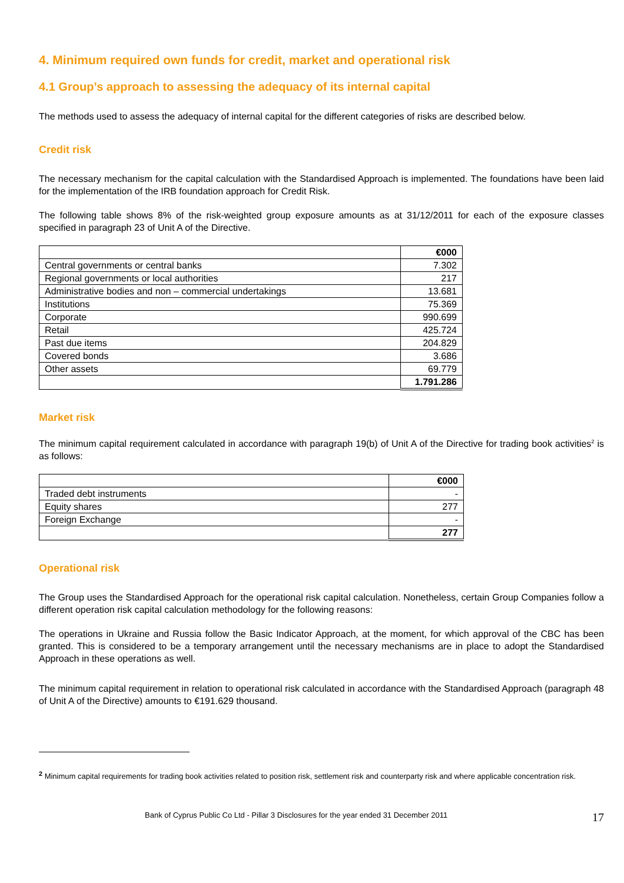4. Minimum required own funds for credit, market and operational risk
4.1 Group’s approach to assessing the adequacy of its internal capital
The methods used to assess the adequacy of internal capital for the different categories of risks are described below.
Credit risk
The necessary mechanism for the capital calculation with the Standardised Approach is implemented. The foundations have been laid for the implementation of the IRB foundation approach for Credit Risk.
The following table shows 8% of the risk-weighted group exposure amounts as at 31/12/2011 for each of the exposure classes specified in paragraph 23 of Unit A of the Directive.
| | €000 |
| Central governments or central banks | 7.302 |
| Regional governments or local authorities | 217 |
| Administrative bodies and non – commercial undertakings | 13.681 |
| Institutions | 75.369 |
| Corporate | 990.699 |
| Retail | 425.724 |
| Past due items | 204.829 |
| Covered bonds | 3.686 |
| Other assets | 69.779 |
| | 1.791.286 |
Market risk
The minimum capital requirement calculated in accordance with paragraph 19(b) of Unit A of the Directive for trading book activities<sup>2</sup> is as follows:
| | €000 |
| Traded debt instruments | - |
| Equity shares | 277 |
| Foreign Exchange | - |
| | 277 |
Operational risk
The Group uses the Standardised Approach for the operational risk capital calculation. Nonetheless, certain Group Companies follow a different operation risk capital calculation methodology for the following reasons:
The operations in Ukraine and Russia follow the Basic Indicator Approach, at the moment, for which approval of the CBC has been granted. This is considered to be a temporary arrangement until the necessary mechanisms are in place to adopt the Standardised Approach in these operations as well.
The minimum capital requirement in relation to operational risk calculated in accordance with the Standardised Approach (paragraph 48 of Unit A of the Directive) amounts to €191.629 thousand.
<sup>2</sup> Minimum capital requirements for trading book activities related to position risk, settlement risk and counterparty risk and where applicable concentration risk.
Bank of Cyprus Public Co Ltd - Pillar 3 Disclosures for the year ended 31 December 2011 17